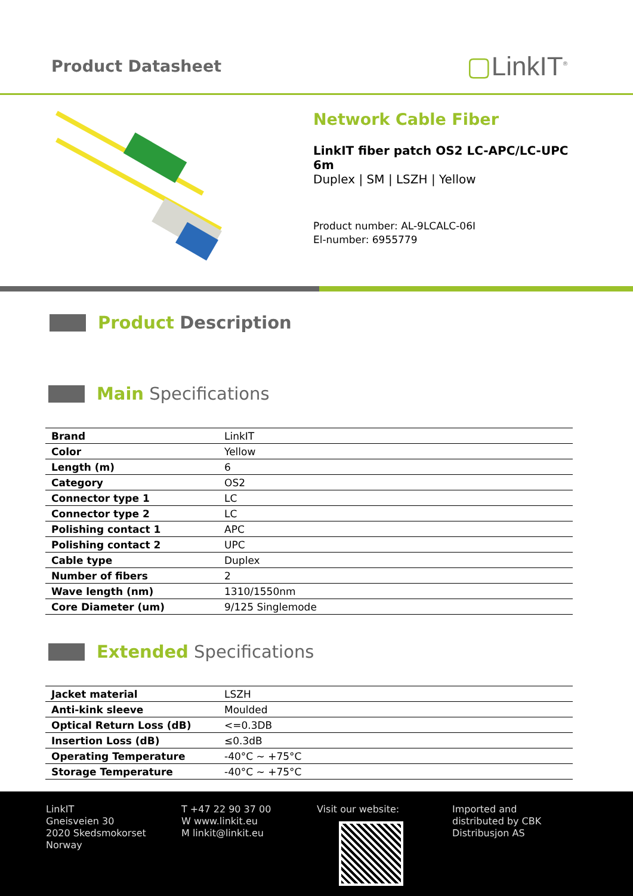Product Datasheet
▢LinkIT<sup>®</sup>
Network Cable Fiber
LinkIT fiber patch OS2 LC-APC/LC-UPC 6m
Duplex | SM | LSZH | Yellow
Product number: AL-9LCALC-06I
El-number: 6955779
Product Description
Main Specifications
| Brand | LinkIT |
| Color | Yellow |
| Length (m) | 6 |
| Category | OS2 |
| Connector type 1 | LC |
| Connector type 2 | LC |
| Polishing contact 1 | APC |
| Polishing contact 2 | UPC |
| Cable type | Duplex |
| Number of fibers | 2 |
| Wave length (nm) | 1310/1550nm |
| Core Diameter (um) | 9/125 Singlemode |
Extended Specifications
| Jacket material | LSZH |
| Anti-kink sleeve | Moulded |
| Optical Return Loss (dB) | <=0.3DB |
| Insertion Loss (dB) | ≤0.3dB |
| Operating Temperature | -40°C ~ +75°C |
| Storage Temperature | -40°C ~ +75°C |
LinkIT
Gneisveien 30
2020 Skedsmokorset
Norway
T +47 22 90 37 00
W www.linkit.eu
M linkit@linkit.eu
Visit our website: Imported and
distributed by CBK
Distribusjon AS